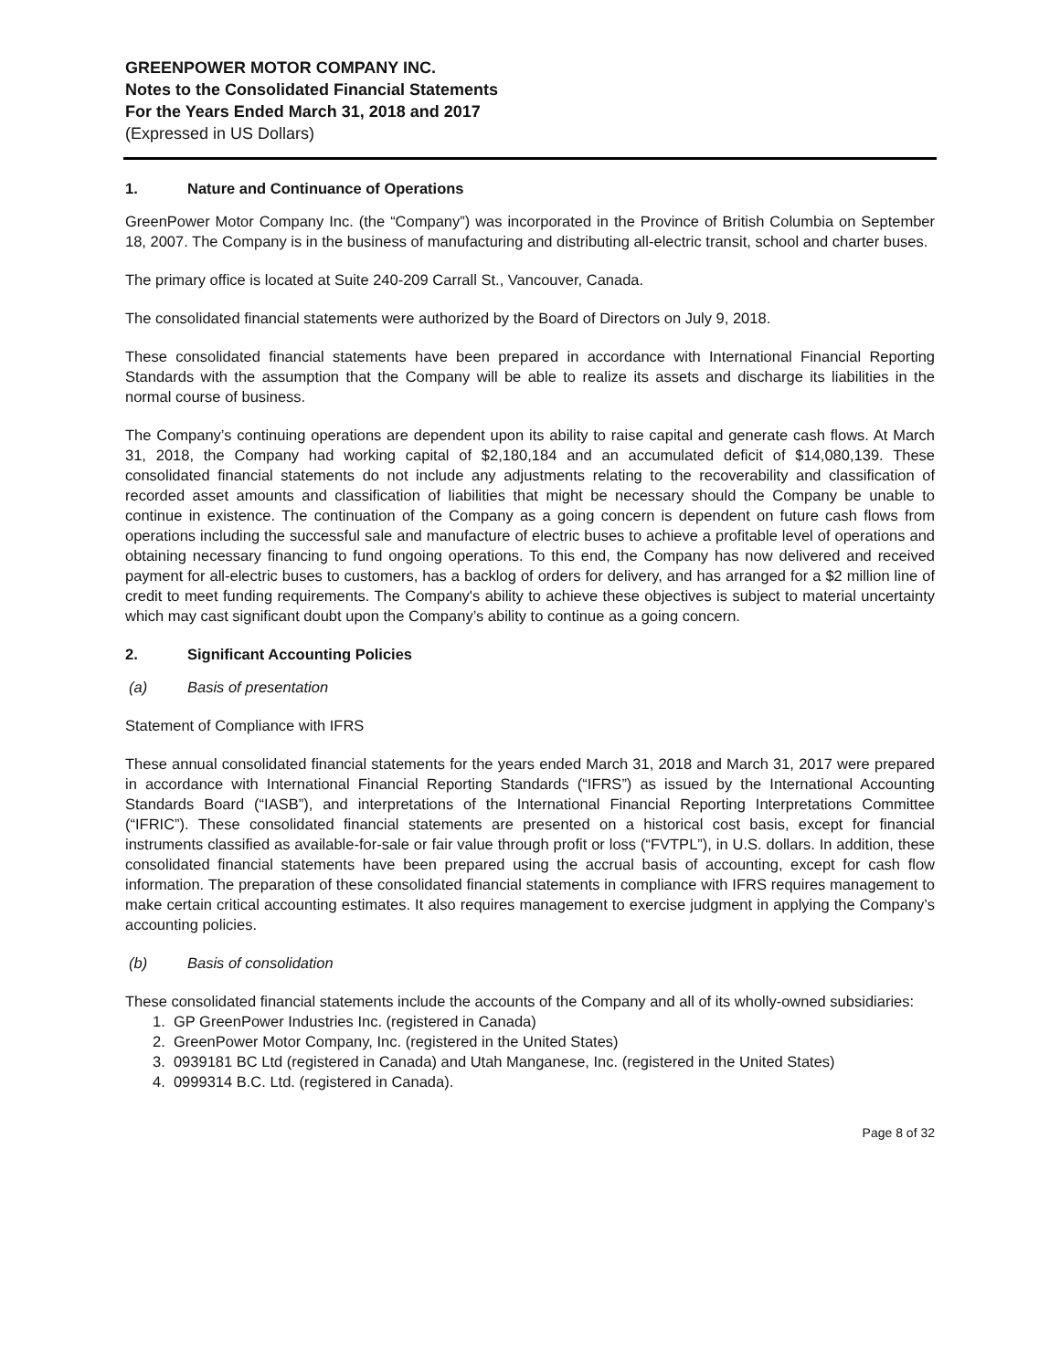GREENPOWER MOTOR COMPANY INC.
Notes to the Consolidated Financial Statements
For the Years Ended March 31, 2018 and 2017
(Expressed in US Dollars)
1. Nature and Continuance of Operations
GreenPower Motor Company Inc. (the “Company”) was incorporated in the Province of British Columbia on September 18, 2007. The Company is in the business of manufacturing and distributing all-electric transit, school and charter buses.
The primary office is located at Suite 240-209 Carrall St., Vancouver, Canada.
The consolidated financial statements were authorized by the Board of Directors on July 9, 2018.
These consolidated financial statements have been prepared in accordance with International Financial Reporting Standards with the assumption that the Company will be able to realize its assets and discharge its liabilities in the normal course of business.
The Company’s continuing operations are dependent upon its ability to raise capital and generate cash flows. At March 31, 2018, the Company had working capital of $2,180,184 and an accumulated deficit of $14,080,139. These consolidated financial statements do not include any adjustments relating to the recoverability and classification of recorded asset amounts and classification of liabilities that might be necessary should the Company be unable to continue in existence. The continuation of the Company as a going concern is dependent on future cash flows from operations including the successful sale and manufacture of electric buses to achieve a profitable level of operations and obtaining necessary financing to fund ongoing operations. To this end, the Company has now delivered and received payment for all-electric buses to customers, has a backlog of orders for delivery, and has arranged for a $2 million line of credit to meet funding requirements. The Company's ability to achieve these objectives is subject to material uncertainty which may cast significant doubt upon the Company’s ability to continue as a going concern.
2. Significant Accounting Policies
(a) Basis of presentation
Statement of Compliance with IFRS
These annual consolidated financial statements for the years ended March 31, 2018 and March 31, 2017 were prepared in accordance with International Financial Reporting Standards (“IFRS”) as issued by the International Accounting Standards Board (“IASB”), and interpretations of the International Financial Reporting Interpretations Committee (“IFRIC”). These consolidated financial statements are presented on a historical cost basis, except for financial instruments classified as available-for-sale or fair value through profit or loss (“FVTPL”), in U.S. dollars. In addition, these consolidated financial statements have been prepared using the accrual basis of accounting, except for cash flow information. The preparation of these consolidated financial statements in compliance with IFRS requires management to make certain critical accounting estimates. It also requires management to exercise judgment in applying the Company’s accounting policies.
(b) Basis of consolidation
These consolidated financial statements include the accounts of the Company and all of its wholly-owned subsidiaries:
1. GP GreenPower Industries Inc. (registered in Canada)
2. GreenPower Motor Company, Inc. (registered in the United States)
3. 0939181 BC Ltd (registered in Canada) and Utah Manganese, Inc. (registered in the United States)
4. 0999314 B.C. Ltd. (registered in Canada).
Page 8 of 32